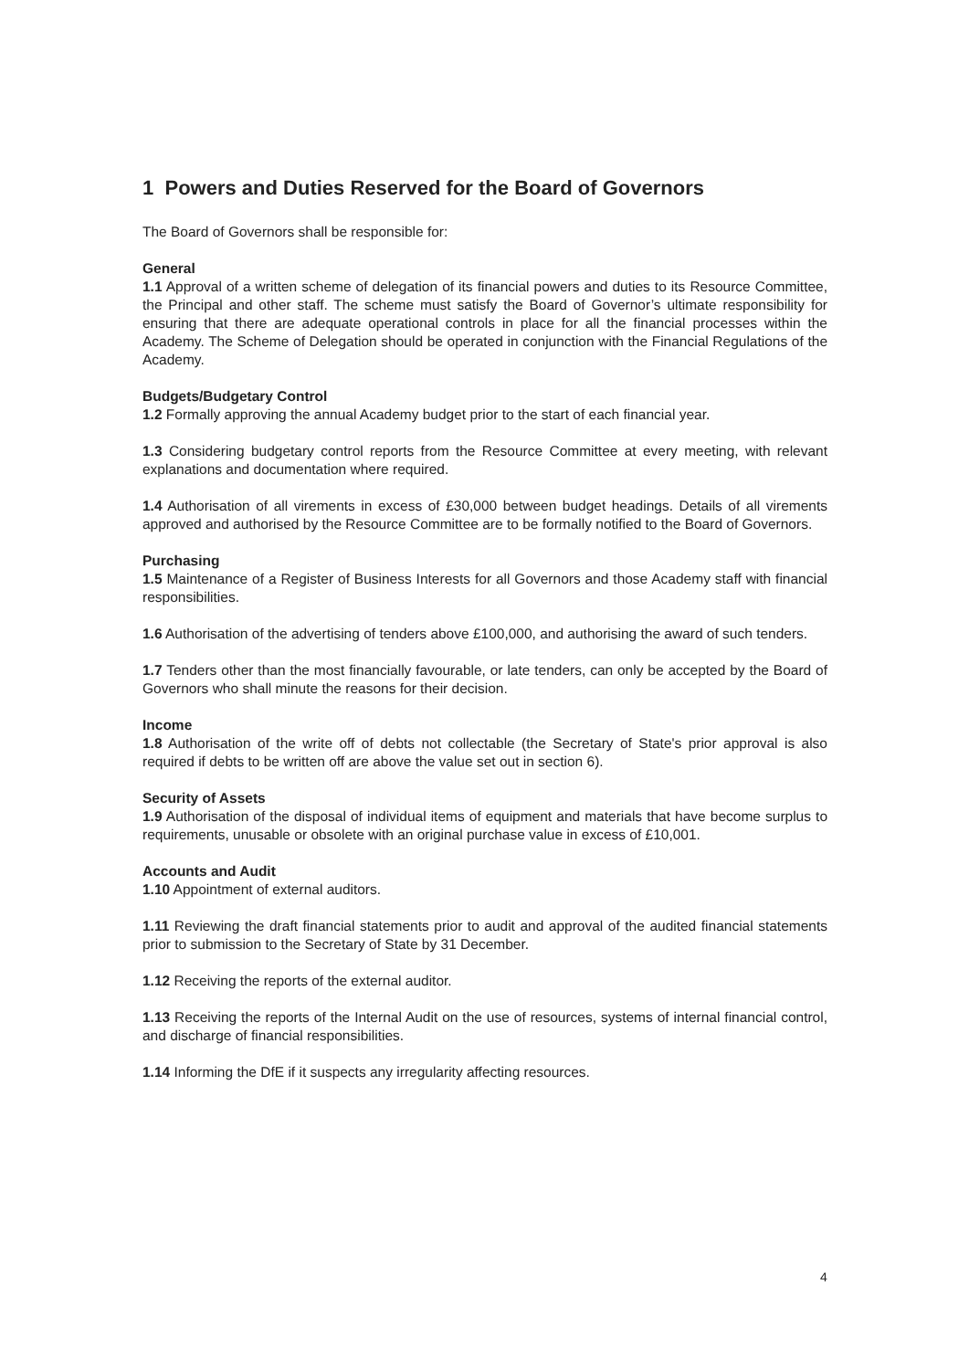1 Powers and Duties Reserved for the Board of Governors
The Board of Governors shall be responsible for:
General
1.1 Approval of a written scheme of delegation of its financial powers and duties to its Resource Committee, the Principal and other staff. The scheme must satisfy the Board of Governor’s ultimate responsibility for ensuring that there are adequate operational controls in place for all the financial processes within the Academy. The Scheme of Delegation should be operated in conjunction with the Financial Regulations of the Academy.
Budgets/Budgetary Control
1.2 Formally approving the annual Academy budget prior to the start of each financial year.
1.3 Considering budgetary control reports from the Resource Committee at every meeting, with relevant explanations and documentation where required.
1.4 Authorisation of all virements in excess of £30,000 between budget headings. Details of all virements approved and authorised by the Resource Committee are to be formally notified to the Board of Governors.
Purchasing
1.5 Maintenance of a Register of Business Interests for all Governors and those Academy staff with financial responsibilities.
1.6 Authorisation of the advertising of tenders above £100,000, and authorising the award of such tenders.
1.7 Tenders other than the most financially favourable, or late tenders, can only be accepted by the Board of Governors who shall minute the reasons for their decision.
Income
1.8 Authorisation of the write off of debts not collectable (the Secretary of State's prior approval is also required if debts to be written off are above the value set out in section 6).
Security of Assets
1.9 Authorisation of the disposal of individual items of equipment and materials that have become surplus to requirements, unusable or obsolete with an original purchase value in excess of £10,001.
Accounts and Audit
1.10 Appointment of external auditors.
1.11 Reviewing the draft financial statements prior to audit and approval of the audited financial statements prior to submission to the Secretary of State by 31 December.
1.12 Receiving the reports of the external auditor.
1.13 Receiving the reports of the Internal Audit on the use of resources, systems of internal financial control, and discharge of financial responsibilities.
1.14 Informing the DfE if it suspects any irregularity affecting resources.
4